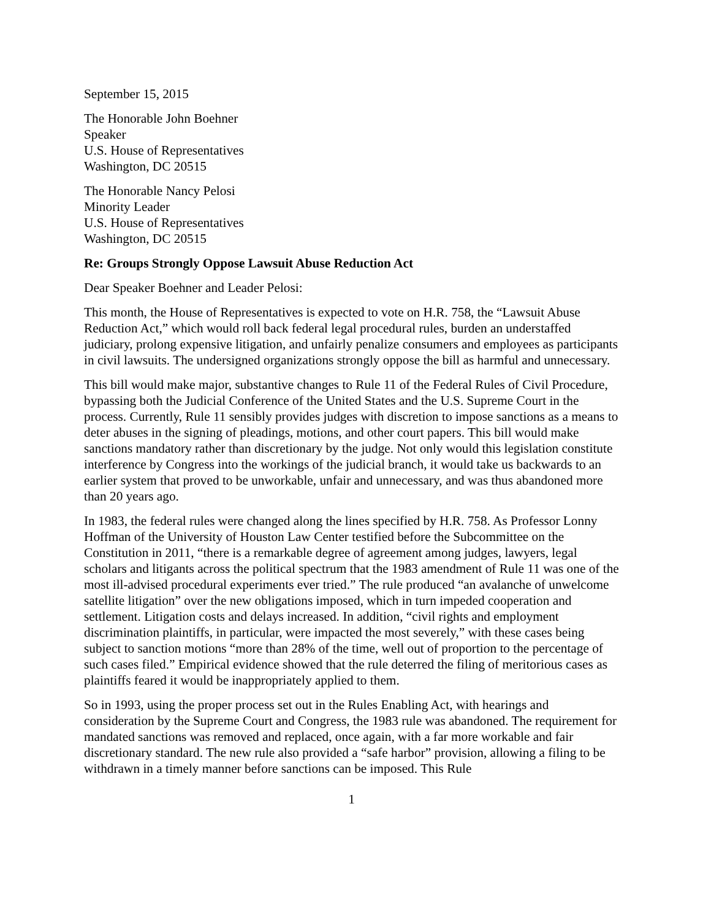September 15, 2015
The Honorable John Boehner
Speaker
U.S. House of Representatives
Washington, DC 20515
The Honorable Nancy Pelosi
Minority Leader
U.S. House of Representatives
Washington, DC 20515
Re: Groups Strongly Oppose Lawsuit Abuse Reduction Act
Dear Speaker Boehner and Leader Pelosi:
This month, the House of Representatives is expected to vote on H.R. 758, the “Lawsuit Abuse Reduction Act,” which would roll back federal legal procedural rules, burden an understaffed judiciary, prolong expensive litigation, and unfairly penalize consumers and employees as participants in civil lawsuits. The undersigned organizations strongly oppose the bill as harmful and unnecessary.
This bill would make major, substantive changes to Rule 11 of the Federal Rules of Civil Procedure, bypassing both the Judicial Conference of the United States and the U.S. Supreme Court in the process. Currently, Rule 11 sensibly provides judges with discretion to impose sanctions as a means to deter abuses in the signing of pleadings, motions, and other court papers. This bill would make sanctions mandatory rather than discretionary by the judge. Not only would this legislation constitute interference by Congress into the workings of the judicial branch, it would take us backwards to an earlier system that proved to be unworkable, unfair and unnecessary, and was thus abandoned more than 20 years ago.
In 1983, the federal rules were changed along the lines specified by H.R. 758. As Professor Lonny Hoffman of the University of Houston Law Center testified before the Subcommittee on the Constitution in 2011, “there is a remarkable degree of agreement among judges, lawyers, legal scholars and litigants across the political spectrum that the 1983 amendment of Rule 11 was one of the most ill-advised procedural experiments ever tried.” The rule produced “an avalanche of unwelcome satellite litigation” over the new obligations imposed, which in turn impeded cooperation and settlement. Litigation costs and delays increased. In addition, “civil rights and employment discrimination plaintiffs, in particular, were impacted the most severely,” with these cases being subject to sanction motions “more than 28% of the time, well out of proportion to the percentage of such cases filed.” Empirical evidence showed that the rule deterred the filing of meritorious cases as plaintiffs feared it would be inappropriately applied to them.
So in 1993, using the proper process set out in the Rules Enabling Act, with hearings and consideration by the Supreme Court and Congress, the 1983 rule was abandoned. The requirement for mandated sanctions was removed and replaced, once again, with a far more workable and fair discretionary standard. The new rule also provided a “safe harbor” provision, allowing a filing to be withdrawn in a timely manner before sanctions can be imposed. This Rule
1